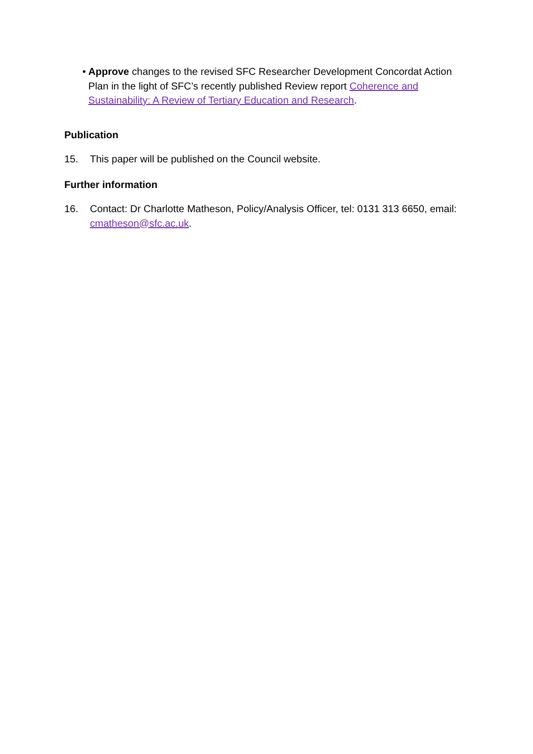• Approve changes to the revised SFC Researcher Development Concordat Action Plan in the light of SFC’s recently published Review report Coherence and Sustainability: A Review of Tertiary Education and Research.
Publication
15. This paper will be published on the Council website.
Further information
16. Contact: Dr Charlotte Matheson, Policy/Analysis Officer, tel: 0131 313 6650, email: cmatheson@sfc.ac.uk.